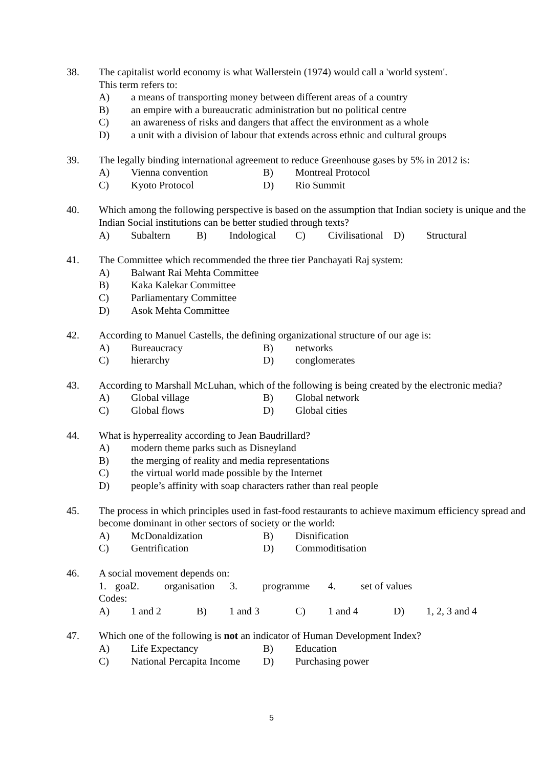38. The capitalist world economy is what Wallerstein (1974) would call a 'world system'.
This term refers to:
A) a means of transporting money between different areas of a country
B) an empire with a bureaucratic administration but no political centre
C) an awareness of risks and dangers that affect the environment as a whole
D) a unit with a division of labour that extends across ethnic and cultural groups
39. The legally binding international agreement to reduce Greenhouse gases by 5% in 2012 is:
A) Vienna convention B) Montreal Protocol
C) Kyoto Protocol D) Rio Summit
40. Which among the following perspective is based on the assumption that Indian society is unique and the Indian Social institutions can be better studied through texts?
A) Subaltern B) Indological C) Civilisational D) Structural
41. The Committee which recommended the three tier Panchayati Raj system:
A) Balwant Rai Mehta Committee
B) Kaka Kalekar Committee
C) Parliamentary Committee
D) Asok Mehta Committee
42. According to Manuel Castells, the defining organizational structure of our age is:
A) Bureaucracy B) networks
C) hierarchy D) conglomerates
43. According to Marshall McLuhan, which of the following is being created by the electronic media?
A) Global village B) Global network
C) Global flows D) Global cities
44. What is hyperreality according to Jean Baudrillard?
A) modern theme parks such as Disneyland
B) the merging of reality and media representations
C) the virtual world made possible by the Internet
D) people’s affinity with soap characters rather than real people
45. The process in which principles used in fast-food restaurants to achieve maximum efficiency spread and become dominant in other sectors of society or the world:
A) McDonaldization B) Disnification
C) Gentrification D) Commoditisation
46. A social movement depends on:
1. goal 2. organisation 3. programme 4. set of values
Codes:
A) 1 and 2 B) 1 and 3 C) 1 and 4 D) 1, 2, 3 and 4
47. Which one of the following is not an indicator of Human Development Index?
A) Life Expectancy B) Education
C) National Percapita Income D) Purchasing power
5